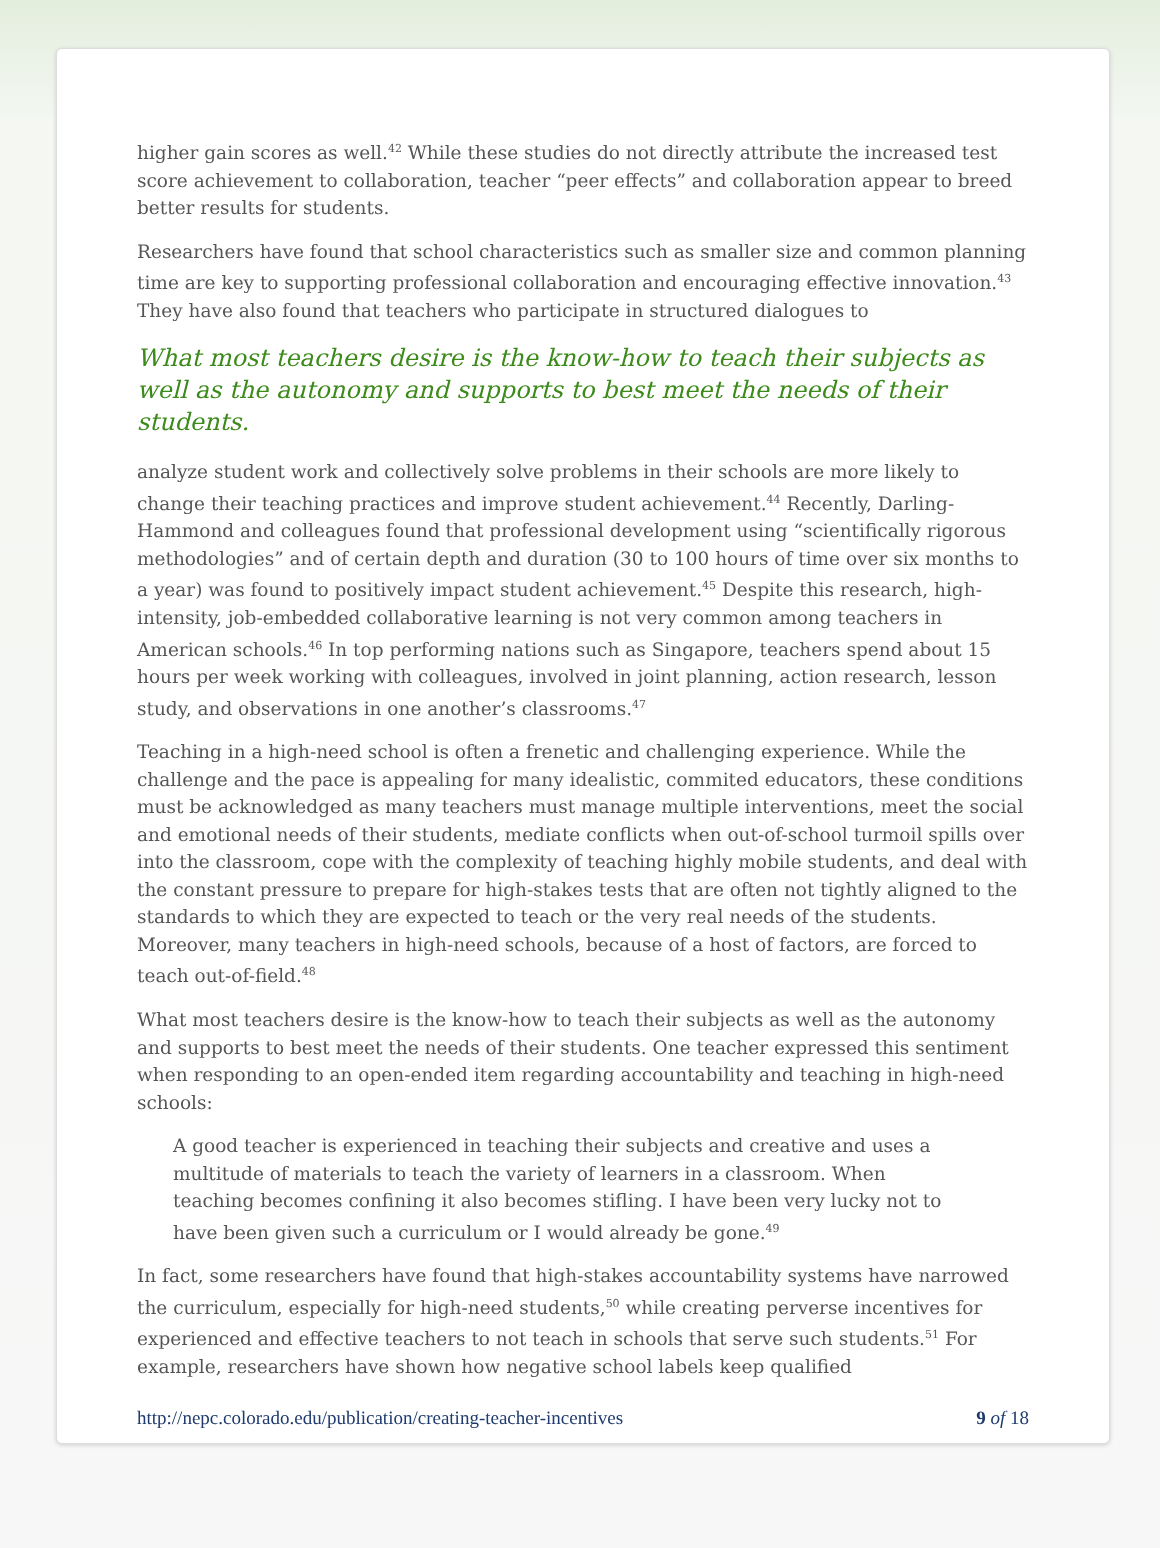higher gain scores as well.<sup>42</sup> While these studies do not directly attribute the increased test score achievement to collaboration, teacher “peer effects” and collaboration appear to breed better results for students.
Researchers have found that school characteristics such as smaller size and common planning time are key to supporting professional collaboration and encouraging effective innovation.<sup>43</sup> They have also found that teachers who participate in structured dialogues to
What most teachers desire is the know-how to teach their subjects as well as the autonomy and supports to best meet the needs of their students.
analyze student work and collectively solve problems in their schools are more likely to change their teaching practices and improve student achievement.<sup>44</sup> Recently, Darling-Hammond and colleagues found that professional development using “scientifically rigorous methodologies” and of certain depth and duration (30 to 100 hours of time over six months to a year) was found to positively impact student achievement.<sup>45</sup> Despite this research, high-intensity, job-embedded collaborative learning is not very common among teachers in American schools.<sup>46</sup> In top performing nations such as Singapore, teachers spend about 15 hours per week working with colleagues, involved in joint planning, action research, lesson study, and observations in one another’s classrooms.<sup>47</sup>
Teaching in a high-need school is often a frenetic and challenging experience. While the challenge and the pace is appealing for many idealistic, commited educators, these conditions must be acknowledged as many teachers must manage multiple interventions, meet the social and emotional needs of their students, mediate conflicts when out-of-school turmoil spills over into the classroom, cope with the complexity of teaching highly mobile students, and deal with the constant pressure to prepare for high-stakes tests that are often not tightly aligned to the standards to which they are expected to teach or the very real needs of the students. Moreover, many teachers in high-need schools, because of a host of factors, are forced to teach out-of-field.<sup>48</sup>
What most teachers desire is the know-how to teach their subjects as well as the autonomy and supports to best meet the needs of their students. One teacher expressed this sentiment when responding to an open-ended item regarding accountability and teaching in high-need schools:
A good teacher is experienced in teaching their subjects and creative and uses a multitude of materials to teach the variety of learners in a classroom. When teaching becomes confining it also becomes stifling. I have been very lucky not to have been given such a curriculum or I would already be gone.<sup>49</sup>
In fact, some researchers have found that high-stakes accountability systems have narrowed the curriculum, especially for high-need students,<sup>50</sup> while creating perverse incentives for experienced and effective teachers to not teach in schools that serve such students.<sup>51</sup> For example, researchers have shown how negative school labels keep qualified
http://nepc.colorado.edu/publication/creating-teacher-incentives 9 of 18